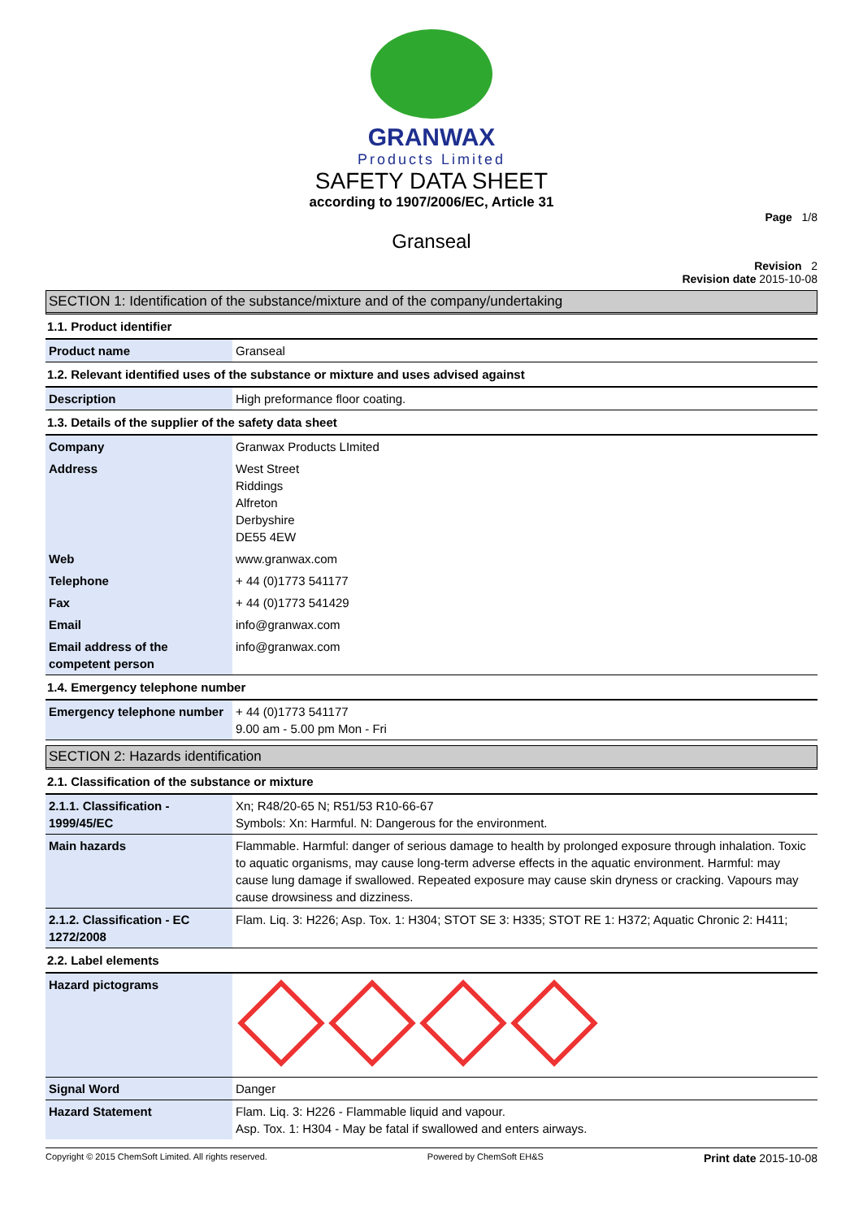GRANWAX
Products Limited
SAFETY DATA SHEET
according to 1907/2006/EC, Article 31
Page 1/8
Granseal
Revision 2
Revision date 2015-10-08
SECTION 1: Identification of the substance/mixture and of the company/undertaking
1.1. Product identifier
| Product name | Granseal |
1.2. Relevant identified uses of the substance or mixture and uses advised against
| Description | High preformance floor coating. |
1.3. Details of the supplier of the safety data sheet
| Company | Granwax Products LImited |
| Address | West Street Riddings Alfreton Derbyshire DE55 4EW |
| Web | www.granwax.com |
| Telephone | + 44 (0)1773 541177 |
| Fax | + 44 (0)1773 541429 |
| Email | info@granwax.com |
| Email address of the competent person | info@granwax.com |
1.4. Emergency telephone number
| Emergency telephone number | + 44 (0)1773 541177 9.00 am - 5.00 pm Mon - Fri |
SECTION 2: Hazards identification
2.1. Classification of the substance or mixture
| 2.1.1. Classification - 1999/45/EC | Xn; R48/20-65 N; R51/53 R10-66-67 Symbols: Xn: Harmful. N: Dangerous for the environment. |
| Main hazards | Flammable. Harmful: danger of serious damage to health by prolonged exposure through inhalation. Toxic to aquatic organisms, may cause long-term adverse effects in the aquatic environment. Harmful: may cause lung damage if swallowed. Repeated exposure may cause skin dryness or cracking. Vapours may cause drowsiness and dizziness. |
| 2.1.2. Classification - EC 1272/2008 | Flam. Liq. 3: H226; Asp. Tox. 1: H304; STOT SE 3: H335; STOT RE 1: H372; Aquatic Chronic 2: H411; |
2.2. Label elements
| Hazard pictograms | |
| Signal Word | Danger |
| Hazard Statement | Flam. Liq. 3: H226 - Flammable liquid and vapour. Asp. Tox. 1: H304 - May be fatal if swallowed and enters airways. |
Copyright © 2015 ChemSoft Limited. All rights reserved. Powered by ChemSoft EH&S Print date 2015-10-08